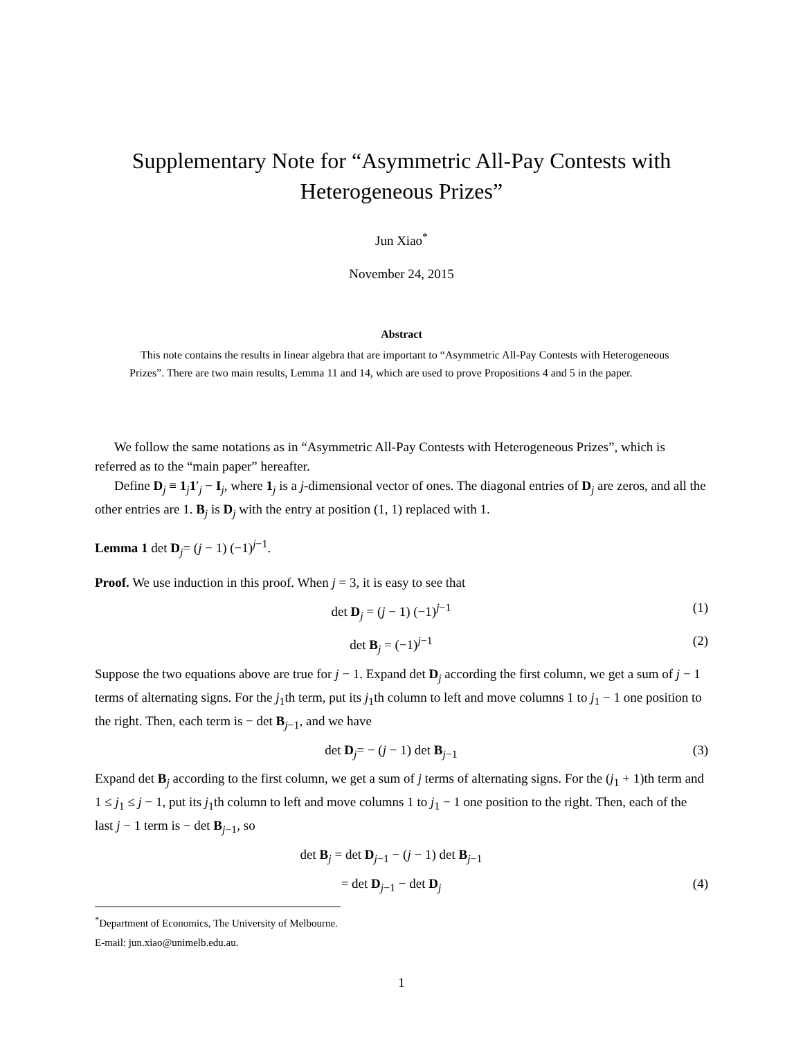Supplementary Note for “Asymmetric All-Pay Contests with Heterogeneous Prizes”
Jun Xiao<sup>*</sup>
November 24, 2015
Abstract
This note contains the results in linear algebra that are important to “Asymmetric All-Pay Contests with Heterogeneous Prizes”. There are two main results, Lemma 11 and 14, which are used to prove Propositions 4 and 5 in the paper.
We follow the same notations as in “Asymmetric All-Pay Contests with Heterogeneous Prizes”, which is referred as to the “main paper” hereafter.
Define D<sub>j</sub> ≡ 1<sub>j</sub>1′<sub>j</sub> − I<sub>j</sub>, where 1<sub>j</sub> is a j-dimensional vector of ones. The diagonal entries of D<sub>j</sub> are zeros, and all the other entries are 1. B<sub>j</sub> is D<sub>j</sub> with the entry at position (1, 1) replaced with 1.
Lemma 1 det D<sub>j</sub>= (j − 1) (−1)<sup>j−1</sup>.
Proof. We use induction in this proof. When j = 3, it is easy to see that
det D<sub>j</sub> = (j − 1) (−1)<sup>j−1</sup> (1)
det B<sub>j</sub> = (−1)<sup>j−1</sup> (2)
Suppose the two equations above are true for j − 1. Expand det D<sub>j</sub> according the first column, we get a sum of j − 1 terms of alternating signs. For the j<sub>1</sub>th term, put its j<sub>1</sub>th column to left and move columns 1 to j<sub>1</sub> − 1 one position to the right. Then, each term is − det B<sub>j−1</sub>, and we have
det D<sub>j</sub>= − (j − 1) det B<sub>j−1</sub> (3)
Expand det B<sub>j</sub> according to the first column, we get a sum of j terms of alternating signs. For the (j<sub>1</sub> + 1)th term and 1 ≤ j<sub>1</sub> ≤ j − 1, put its j<sub>1</sub>th column to left and move columns 1 to j<sub>1</sub> − 1 one position to the right. Then, each of the last j − 1 term is − det B<sub>j−1</sub>, so
det B<sub>j</sub> = det D<sub>j−1</sub> − (j − 1) det B<sub>j−1</sub>
= det D<sub>j−1</sub> − det D<sub>j</sub> (4)
<sup>*</sup> Department of Economics, The University of Melbourne. E-mail: jun.xiao@unimelb.edu.au.
1